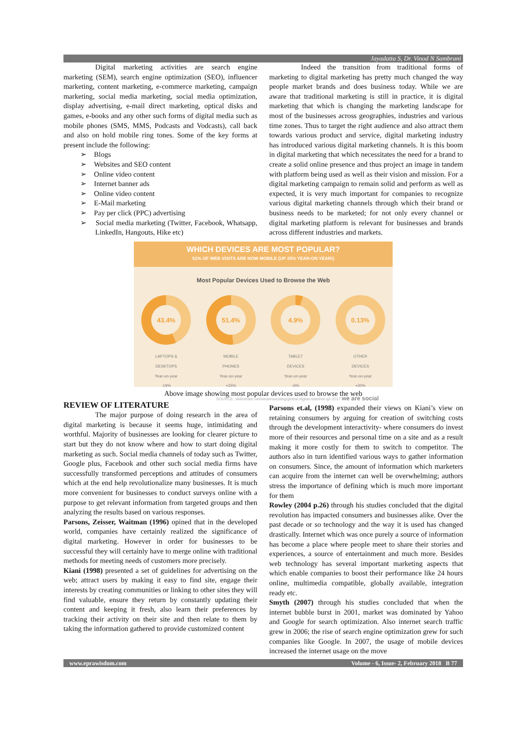Jayadatta S, Dr. Vinod N Sambrani
Digital marketing activities are search engine marketing (SEM), search engine optimization (SEO), influencer marketing, content marketing, e-commerce marketing, campaign marketing, social media marketing, social media optimization, display advertising, e-mail direct marketing, optical disks and games, e-books and any other such forms of digital media such as mobile phones (SMS, MMS, Podcasts and Vodcasts), call back and also on hold mobile ring tones. Some of the key forms at present include the following:
➢ Blogs
➢ Websites and SEO content
➢ Online video content
➢ Internet banner ads
➢ Online video content
➢ E-Mail marketing
➢ Pay per click (PPC) advertising
➢ Social media marketing (Twitter, Facebook, Whatsapp, LinkedIn, Hangouts, Hike etc)
Indeed the transition from traditional forms of marketing to digital marketing has pretty much changed the way people market brands and does business today. While we are aware that traditional marketing is still in practice, it is digital marketing that which is changing the marketing landscape for most of the businesses across geographies, industries and various time zones. Thus to target the right audience and also attract them towards various product and service, digital marketing industry has introduced various digital marketing channels. It is this boom in digital marketing that which necessitates the need for a brand to create a solid online presence and thus project an image in tandem with platform being used as well as their vision and mission. For a digital marketing campaign to remain solid and perform as well as expected, it is very much important for companies to recognize various digital marketing channels through which their brand or business needs to be marketed; for not only every channel or digital marketing platform is relevant for businesses and brands across different industries and markets.
WHICH DEVICES ARE MOST POPULAR?
51% OF WEB VISITS ARE NOW MOBILE (UP 25% YEAR-ON YEAR!)
Most Popular Devices Used to Browse the Web
43.4%
LAPTOPS &
DESKTOPS
Year-on-year
-19%
51.4%
MOBILE
PHONES
Year-on-year
+25%
4.9%
TABLET
DEVICES
Year-on-year
-6%
0.13%
OTHER
DEVICES
Year-on-year
+30%
SOURCE: slideshare.net/wearesocialsg/global-digital-statshot-q2-2017 we are social
Above image showing most popular devices used to browse the web
REVIEW OF LITERATURE
The major purpose of doing research in the area of digital marketing is because it seems huge, intimidating and worthful. Majority of businesses are looking for clearer picture to start but they do not know where and how to start doing digital marketing as such. Social media channels of today such as Twitter, Google plus, Facebook and other such social media firms have successfully transformed perceptions and attitudes of consumers which at the end help revolutionalize many businesses. It is much more convenient for businesses to conduct surveys online with a purpose to get relevant information from targeted groups and then analyzing the results based on various responses.
Parsons, Zeisser, Waitman (1996) opined that in the developed world, companies have certainly realized the significance of digital marketing. However in order for businesses to be successful they will certainly have to merge online with traditional methods for meeting needs of customers more precisely.
Kiani (1998) presented a set of guidelines for advertising on the web; attract users by making it easy to find site, engage their interests by creating communities or linking to other sites they will find valuable, ensure they return by constantly updating their content and keeping it fresh, also learn their preferences by tracking their activity on their site and then relate to them by taking the information gathered to provide customized content
Parsons et.al, (1998) expanded their views on Kiani’s view on retaining consumers by arguing for creation of switching costs through the development interactivity- where consumers do invest more of their resources and personal time on a site and as a result making it more costly for them to switch to competitor. The authors also in turn identified various ways to gather information on consumers. Since, the amount of information which marketers can acquire from the internet can well be overwhelming; authors stress the importance of defining which is much more important for them
Rowley (2004 p.26) through his studies concluded that the digital revolution has impacted consumers and businesses alike. Over the past decade or so technology and the way it is used has changed drastically. Internet which was once purely a source of information has become a place where people meet to share their stories and experiences, a source of entertainment and much more. Besides web technology has several important marketing aspects that which enable companies to boost their performance like 24 hours online, multimedia compatible, globally available, integration ready etc.
Smyth (2007) through his studies concluded that when the internet bubble burst in 2001, market was dominated by Yahoo and Google for search optimization. Also internet search traffic grew in 2006; the rise of search engine optimization grew for such companies like Google. In 2007, the usage of mobile devices increased the internet usage on the move
www.eprawisdom.com Volume - 6, Issue- 2, February 2018 B 77